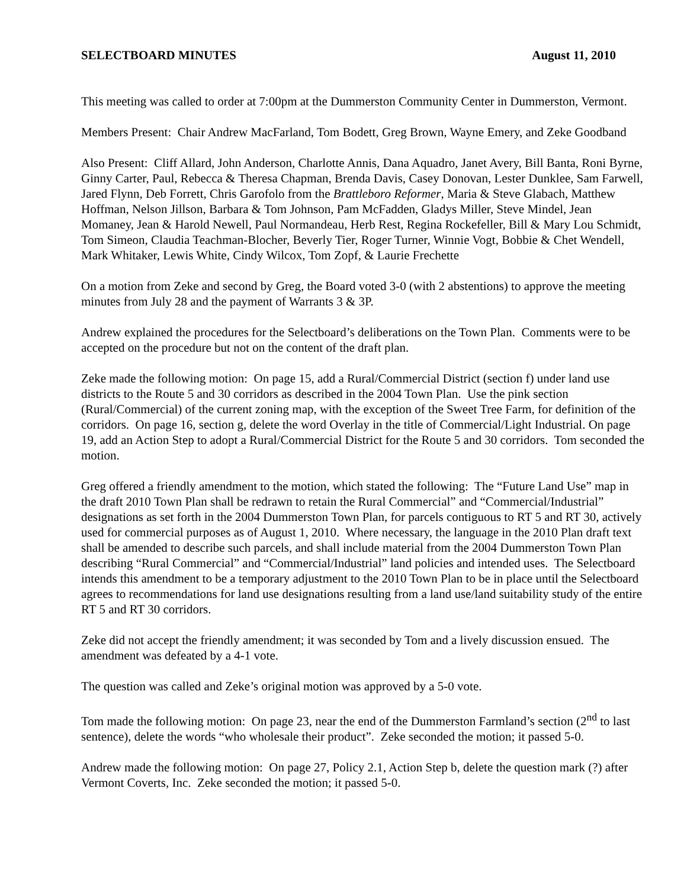SELECTBOARD MINUTES August 11, 2010
This meeting was called to order at 7:00pm at the Dummerston Community Center in Dummerston, Vermont.
Members Present: Chair Andrew MacFarland, Tom Bodett, Greg Brown, Wayne Emery, and Zeke Goodband
Also Present: Cliff Allard, John Anderson, Charlotte Annis, Dana Aquadro, Janet Avery, Bill Banta, Roni Byrne, Ginny Carter, Paul, Rebecca & Theresa Chapman, Brenda Davis, Casey Donovan, Lester Dunklee, Sam Farwell, Jared Flynn, Deb Forrett, Chris Garofolo from the Brattleboro Reformer, Maria & Steve Glabach, Matthew Hoffman, Nelson Jillson, Barbara & Tom Johnson, Pam McFadden, Gladys Miller, Steve Mindel, Jean Momaney, Jean & Harold Newell, Paul Normandeau, Herb Rest, Regina Rockefeller, Bill & Mary Lou Schmidt, Tom Simeon, Claudia Teachman-Blocher, Beverly Tier, Roger Turner, Winnie Vogt, Bobbie & Chet Wendell, Mark Whitaker, Lewis White, Cindy Wilcox, Tom Zopf, & Laurie Frechette
On a motion from Zeke and second by Greg, the Board voted 3-0 (with 2 abstentions) to approve the meeting minutes from July 28 and the payment of Warrants 3 & 3P.
Andrew explained the procedures for the Selectboard’s deliberations on the Town Plan. Comments were to be accepted on the procedure but not on the content of the draft plan.
Zeke made the following motion: On page 15, add a Rural/Commercial District (section f) under land use districts to the Route 5 and 30 corridors as described in the 2004 Town Plan. Use the pink section (Rural/Commercial) of the current zoning map, with the exception of the Sweet Tree Farm, for definition of the corridors. On page 16, section g, delete the word Overlay in the title of Commercial/Light Industrial. On page 19, add an Action Step to adopt a Rural/Commercial District for the Route 5 and 30 corridors. Tom seconded the motion.
Greg offered a friendly amendment to the motion, which stated the following: The “Future Land Use” map in the draft 2010 Town Plan shall be redrawn to retain the Rural Commercial” and “Commercial/Industrial” designations as set forth in the 2004 Dummerston Town Plan, for parcels contiguous to RT 5 and RT 30, actively used for commercial purposes as of August 1, 2010. Where necessary, the language in the 2010 Plan draft text shall be amended to describe such parcels, and shall include material from the 2004 Dummerston Town Plan describing “Rural Commercial” and “Commercial/Industrial” land policies and intended uses. The Selectboard intends this amendment to be a temporary adjustment to the 2010 Town Plan to be in place until the Selectboard agrees to recommendations for land use designations resulting from a land use/land suitability study of the entire RT 5 and RT 30 corridors.
Zeke did not accept the friendly amendment; it was seconded by Tom and a lively discussion ensued. The amendment was defeated by a 4-1 vote.
The question was called and Zeke’s original motion was approved by a 5-0 vote.
Tom made the following motion: On page 23, near the end of the Dummerston Farmland’s section (2<sup>nd</sup> to last sentence), delete the words “who wholesale their product”. Zeke seconded the motion; it passed 5-0.
Andrew made the following motion: On page 27, Policy 2.1, Action Step b, delete the question mark (?) after Vermont Coverts, Inc. Zeke seconded the motion; it passed 5-0.